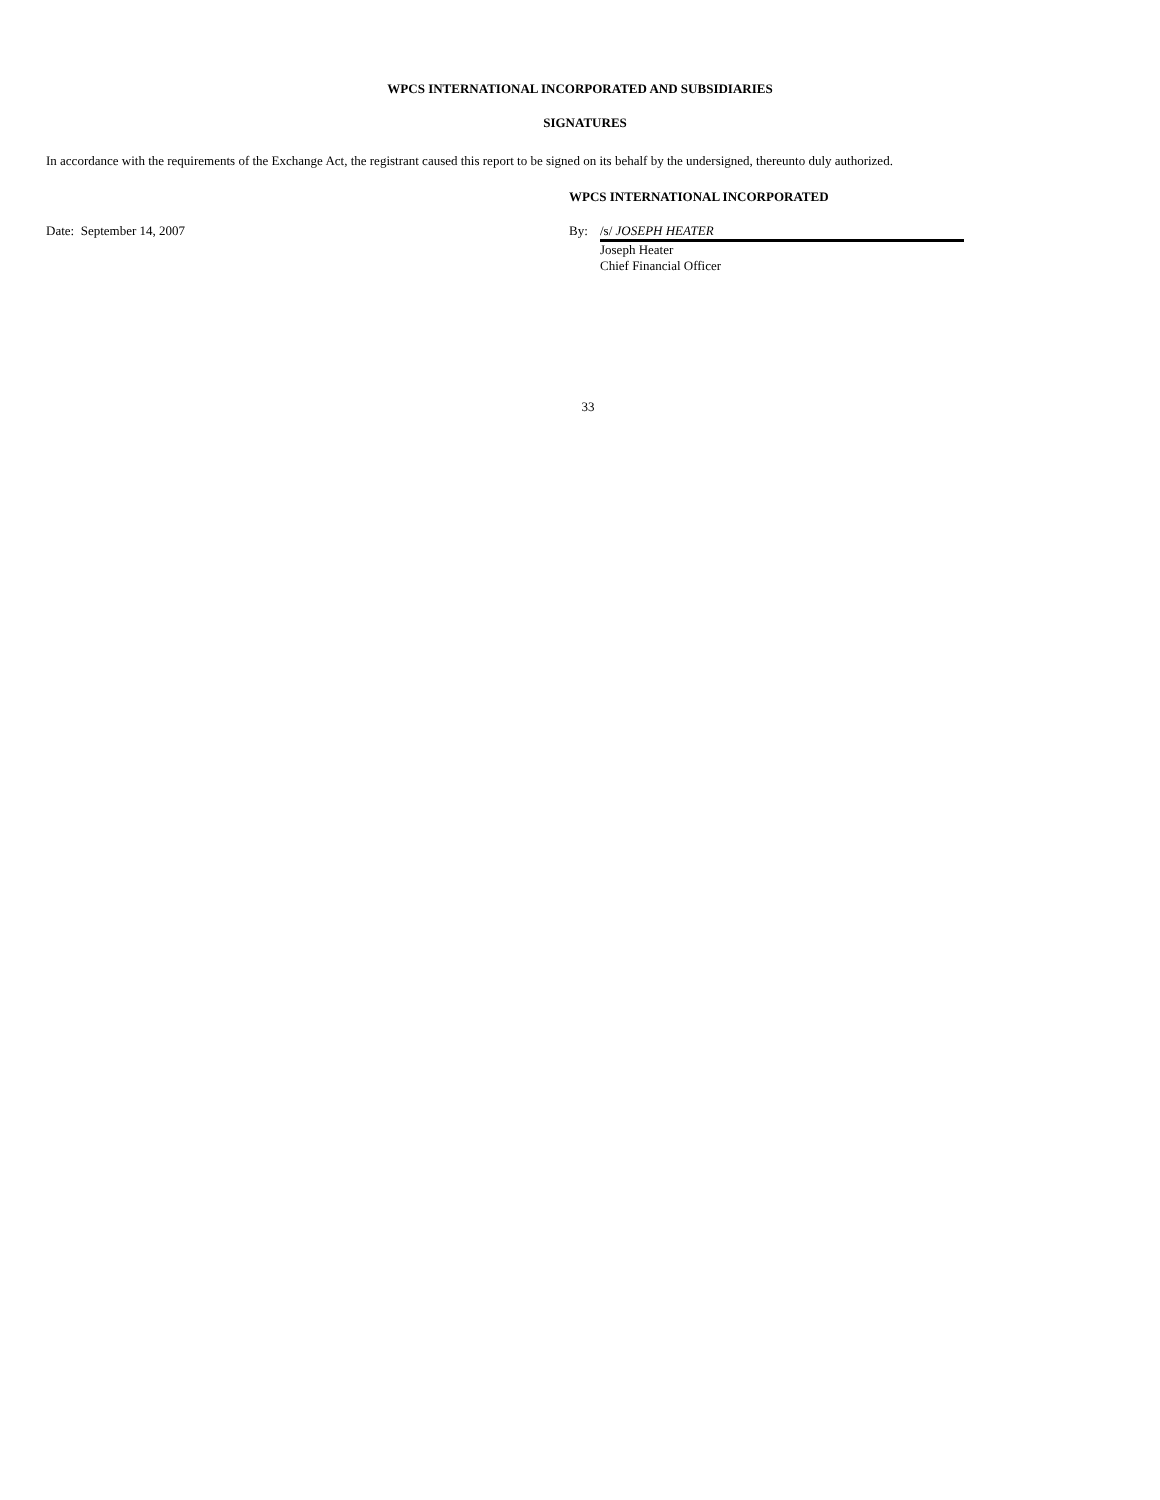WPCS INTERNATIONAL INCORPORATED AND SUBSIDIARIES
SIGNATURES
In accordance with the requirements of the Exchange Act, the registrant caused this report to be signed on its behalf by the undersigned, thereunto duly authorized.
WPCS INTERNATIONAL INCORPORATED
Date: September 14, 2007 By: /s/ JOSEPH HEATER
Joseph Heater
Chief Financial Officer
33